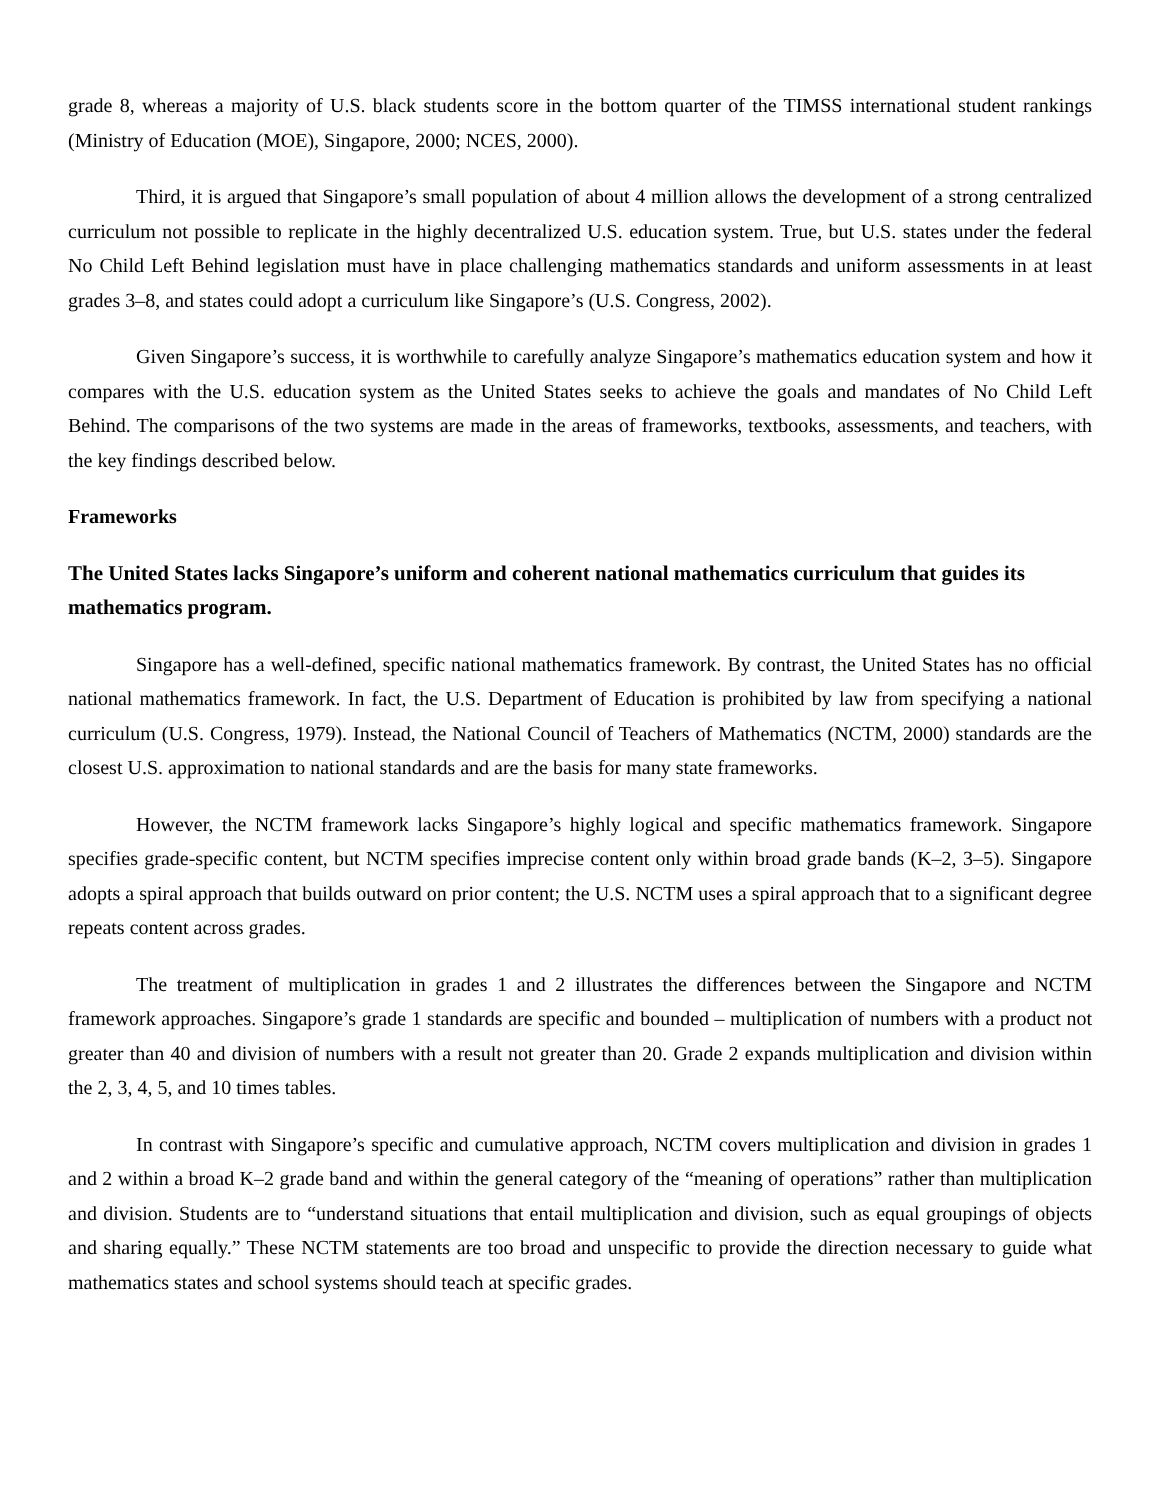grade 8, whereas a majority of U.S. black students score in the bottom quarter of the TIMSS international student rankings (Ministry of Education (MOE), Singapore, 2000; NCES, 2000).
Third, it is argued that Singapore’s small population of about 4 million allows the development of a strong centralized curriculum not possible to replicate in the highly decentralized U.S. education system. True, but U.S. states under the federal No Child Left Behind legislation must have in place challenging mathematics standards and uniform assessments in at least grades 3–8, and states could adopt a curriculum like Singapore’s (U.S. Congress, 2002).
Given Singapore’s success, it is worthwhile to carefully analyze Singapore’s mathematics education system and how it compares with the U.S. education system as the United States seeks to achieve the goals and mandates of No Child Left Behind. The comparisons of the two systems are made in the areas of frameworks, textbooks, assessments, and teachers, with the key findings described below.
Frameworks
The United States lacks Singapore’s uniform and coherent national mathematics curriculum that guides its mathematics program.
Singapore has a well-defined, specific national mathematics framework. By contrast, the United States has no official national mathematics framework. In fact, the U.S. Department of Education is prohibited by law from specifying a national curriculum (U.S. Congress, 1979). Instead, the National Council of Teachers of Mathematics (NCTM, 2000) standards are the closest U.S. approximation to national standards and are the basis for many state frameworks.
However, the NCTM framework lacks Singapore’s highly logical and specific mathematics framework. Singapore specifies grade-specific content, but NCTM specifies imprecise content only within broad grade bands (K–2, 3–5). Singapore adopts a spiral approach that builds outward on prior content; the U.S. NCTM uses a spiral approach that to a significant degree repeats content across grades.
The treatment of multiplication in grades 1 and 2 illustrates the differences between the Singapore and NCTM framework approaches. Singapore’s grade 1 standards are specific and bounded – multiplication of numbers with a product not greater than 40 and division of numbers with a result not greater than 20. Grade 2 expands multiplication and division within the 2, 3, 4, 5, and 10 times tables.
In contrast with Singapore’s specific and cumulative approach, NCTM covers multiplication and division in grades 1 and 2 within a broad K–2 grade band and within the general category of the “meaning of operations” rather than multiplication and division. Students are to “understand situations that entail multiplication and division, such as equal groupings of objects and sharing equally.” These NCTM statements are too broad and unspecific to provide the direction necessary to guide what mathematics states and school systems should teach at specific grades.